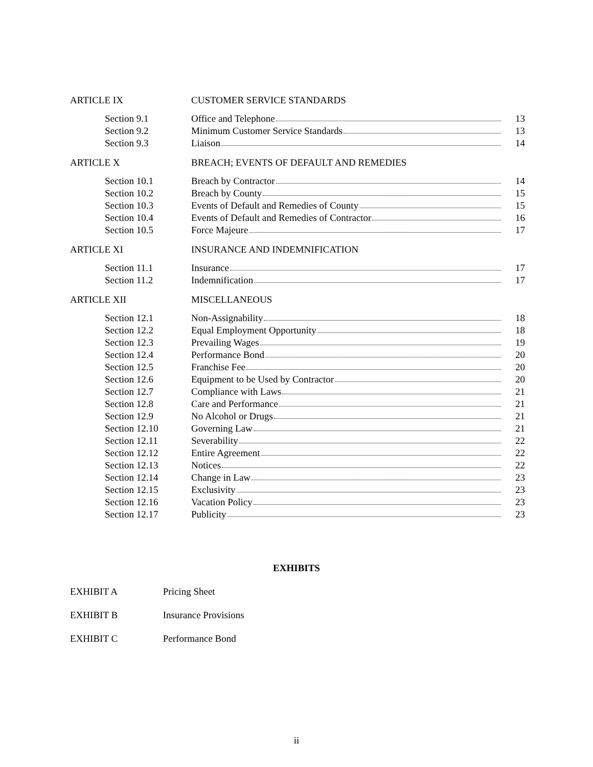| ARTICLE IX | CUSTOMER SERVICE STANDARDS | |
| Section 9.1 | Office and Telephone | 13 |
| Section 9.2 | Minimum Customer Service Standards | 13 |
| Section 9.3 | Liaison | 14 |
| ARTICLE X | BREACH; EVENTS OF DEFAULT AND REMEDIES | |
| Section 10.1 | Breach by Contractor | 14 |
| Section 10.2 | Breach by County | 15 |
| Section 10.3 | Events of Default and Remedies of County | 15 |
| Section 10.4 | Events of Default and Remedies of Contractor | 16 |
| Section 10.5 | Force Majeure | 17 |
| ARTICLE XI | INSURANCE AND INDEMNIFICATION | |
| Section 11.1 | Insurance | 17 |
| Section 11.2 | Indemnification | 17 |
| ARTICLE XII | MISCELLANEOUS | |
| Section 12.1 | Non-Assignability | 18 |
| Section 12.2 | Equal Employment Opportunity | 18 |
| Section 12.3 | Prevailing Wages | 19 |
| Section 12.4 | Performance Bond | 20 |
| Section 12.5 | Franchise Fee | 20 |
| Section 12.6 | Equipment to be Used by Contractor | 20 |
| Section 12.7 | Compliance with Laws | 21 |
| Section 12.8 | Care and Performance | 21 |
| Section 12.9 | No Alcohol or Drugs | 21 |
| Section 12.10 | Governing Law | 21 |
| Section 12.11 | Severability | 22 |
| Section 12.12 | Entire Agreement | 22 |
| Section 12.13 | Notices | 22 |
| Section 12.14 | Change in Law | 23 |
| Section 12.15 | Exclusivity | 23 |
| Section 12.16 | Vacation Policy | 23 |
| Section 12.17 | Publicity | 23 |
EXHIBITS
EXHIBIT A Pricing Sheet
EXHIBIT B Insurance Provisions
EXHIBIT C Performance Bond
ii